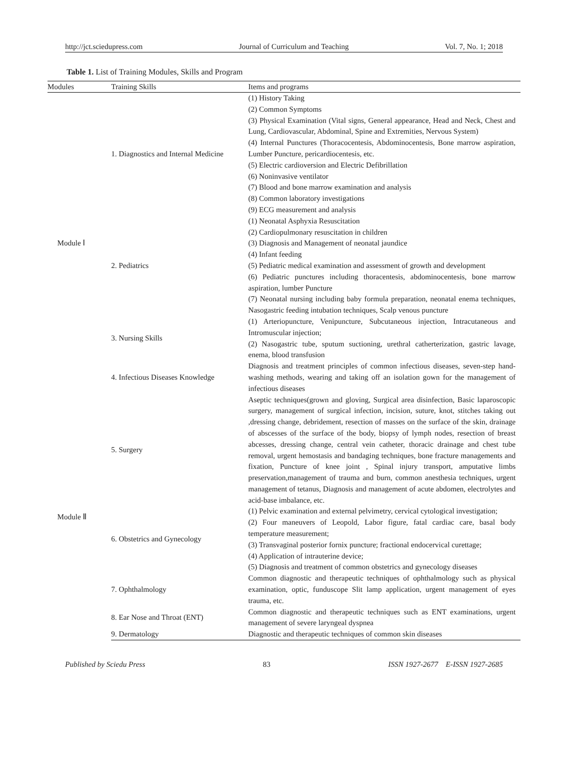http://jct.sciedupress.com Journal of Curriculum and Teaching Vol. 7, No. 1; 2018
Table 1. List of Training Modules, Skills and Program
| Modules | Training Skills | Items and programs |
| --- | --- | --- |
| Module Ⅰ | 1. Diagnostics and Internal Medicine | (1) History Taking (2) Common Symptoms (3) Physical Examination (Vital signs, General appearance, Head and Neck, Chest and Lung, Cardiovascular, Abdominal, Spine and Extremities, Nervous System) (4) Internal Punctures (Thoracocentesis, Abdominocentesis, Bone marrow aspiration, Lumber Puncture, pericardiocentesis, etc. (5) Electric cardioversion and Electric Defibrillation (6) Noninvasive ventilator (7) Blood and bone marrow examination and analysis (8) Common laboratory investigations (9) ECG measurement and analysis |
| | 2. Pediatrics | (1) Neonatal Asphyxia Resuscitation (2) Cardiopulmonary resuscitation in children (3) Diagnosis and Management of neonatal jaundice (4) Infant feeding (5) Pediatric medical examination and assessment of growth and development (6) Pediatric punctures including thoracentesis, abdominocentesis, bone marrow aspiration, lumber Puncture (7) Neonatal nursing including baby formula preparation, neonatal enema techniques, Nasogastric feeding intubation techniques, Scalp venous puncture |
| | 3. Nursing Skills | (1) Arteriopuncture, Venipuncture, Subcutaneous injection, Intracutaneous and Intromuscular injection; (2) Nasogastric tube, sputum suctioning, urethral catherterization, gastric lavage, enema, blood transfusion |
| | 4. Infectious Diseases Knowledge | Diagnosis and treatment principles of common infectious diseases, seven-step hand-washing methods, wearing and taking off an isolation gown for the management of infectious diseases |
| Module Ⅱ | 5. Surgery | Aseptic techniques(grown and gloving, Surgical area disinfection, Basic laparoscopic surgery, management of surgical infection, incision, suture, knot, stitches taking out ,dressing change, debridement, resection of masses on the surface of the skin, drainage of abscesses of the surface of the body, biopsy of lymph nodes, resection of breast abcesses, dressing change, central vein catheter, thoracic drainage and chest tube removal, urgent hemostasis and bandaging techniques, bone fracture managements and fixation, Puncture of knee joint , Spinal injury transport, amputative limbs preservation,management of trauma and burn, common anesthesia techniques, urgent management of tetanus, Diagnosis and management of acute abdomen, electrolytes and acid-base imbalance, etc. |
| | 6. Obstetrics and Gynecology | (1) Pelvic examination and external pelvimetry, cervical cytological investigation; (2) Four maneuvers of Leopold, Labor figure, fatal cardiac care, basal body temperature measurement; (3) Transvaginal posterior fornix puncture; fractional endocervical curettage; (4) Application of intrauterine device; (5) Diagnosis and treatment of common obstetrics and gynecology diseases |
| | 7. Ophthalmology | Common diagnostic and therapeutic techniques of ophthalmology such as physical examination, optic, funduscope Slit lamp application, urgent management of eyes trauma, etc. |
| | 8. Ear Nose and Throat (ENT) | Common diagnostic and therapeutic techniques such as ENT examinations, urgent management of severe laryngeal dyspnea |
| | 9. Dermatology | Diagnostic and therapeutic techniques of common skin diseases |
Published by Sciedu Press 83 ISSN 1927-2677 E-ISSN 1927-2685